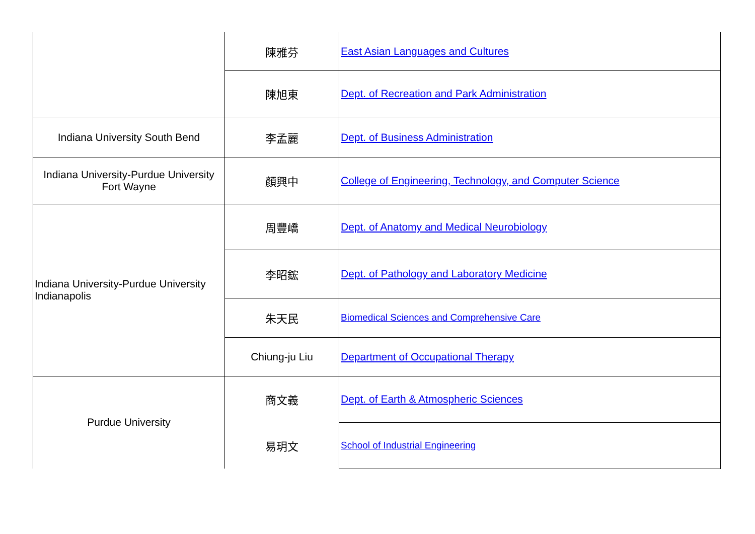| | 陳雅芬 | East Asian Languages and Cultures |
| | 陳旭東 | Dept. of Recreation and Park Administration |
| Indiana University South Bend | 李孟麗 | Dept. of Business Administration |
| Indiana University-Purdue University Fort Wayne | 顏興中 | College of Engineering, Technology, and Computer Science |
| Indiana University-Purdue University Indianapolis | 周豐嶠 | Dept. of Anatomy and Medical Neurobiology |
| | 李昭鋐 | Dept. of Pathology and Laboratory Medicine |
| | 朱天民 | Biomedical Sciences and Comprehensive Care |
| | Chiung-ju Liu | Department of Occupational Therapy |
| Purdue University | 商文義 | Dept. of Earth & Atmospheric Sciences |
| | 易玥文 | School of Industrial Engineering |